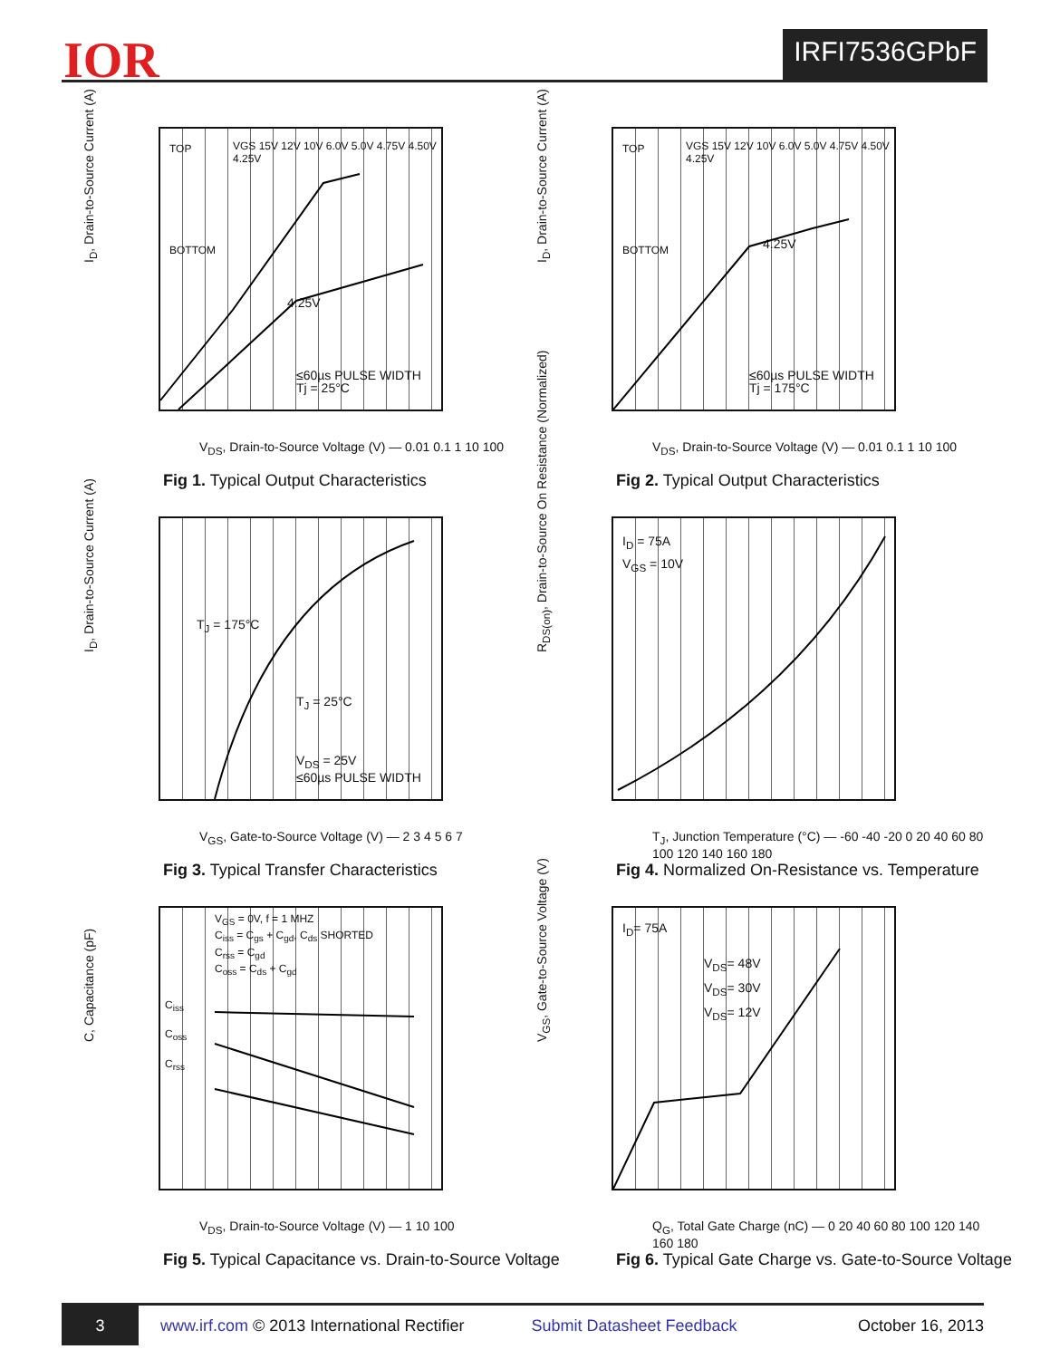IOR IRFI7536GPbF
I<sub>D</sub>, Drain-to-Source Current (A)
TOP
BOTTOM
VGS 15V 12V 10V 6.0V 5.0V 4.75V 4.50V 4.25V
4.25V
≤60µs PULSE WIDTH
Tj = 25°C
V<sub>DS</sub>, Drain-to-Source Voltage (V) — 0.01 0.1 1 10 100
Fig 1. Typical Output Characteristics
I<sub>D</sub>, Drain-to-Source Current (A)
TOP
BOTTOM
VGS 15V 12V 10V 6.0V 5.0V 4.75V 4.50V 4.25V
4.25V
≤60µs PULSE WIDTH
Tj = 175°C
V<sub>DS</sub>, Drain-to-Source Voltage (V) — 0.01 0.1 1 10 100
Fig 2. Typical Output Characteristics
I<sub>D</sub>, Drain-to-Source Current (A)
T<sub>J</sub> = 175°C
T<sub>J</sub> = 25°C
V<sub>DS</sub> = 25V
≤60µs PULSE WIDTH
V<sub>GS</sub>, Gate-to-Source Voltage (V) — 2 3 4 5 6 7
Fig 3. Typical Transfer Characteristics
R<sub>DS(on)</sub>, Drain-to-Source On Resistance (Normalized)
I<sub>D</sub> = 75A
V<sub>GS</sub> = 10V
T<sub>J</sub>, Junction Temperature (°C) — -60 -40 -20 0 20 40 60 80 100 120 140 160 180
Fig 4. Normalized On-Resistance vs. Temperature
C, Capacitance (pF)
V<sub>GS</sub> = 0V, f = 1 MHZ
C<sub>iss</sub> = C<sub>gs</sub> + C<sub>gd</sub>, C<sub>ds</sub> SHORTED
C<sub>rss</sub> = C<sub>gd</sub>
C<sub>oss</sub> = C<sub>ds</sub> + C<sub>gd</sub>
C<sub>iss</sub>
C<sub>oss</sub>
C<sub>rss</sub>
V<sub>DS</sub>, Drain-to-Source Voltage (V) — 1 10 100
Fig 5. Typical Capacitance vs. Drain-to-Source Voltage
V<sub>GS</sub>, Gate-to-Source Voltage (V)
I<sub>D</sub>= 75A
V<sub>DS</sub>= 48V
V<sub>DS</sub>= 30V
V<sub>DS</sub>= 12V
Q<sub>G</sub>, Total Gate Charge (nC) — 0 20 40 60 80 100 120 140 160 180
Fig 6. Typical Gate Charge vs. Gate-to-Source Voltage
3
www.irf.com © 2013 International Rectifier Submit Datasheet Feedback October 16, 2013